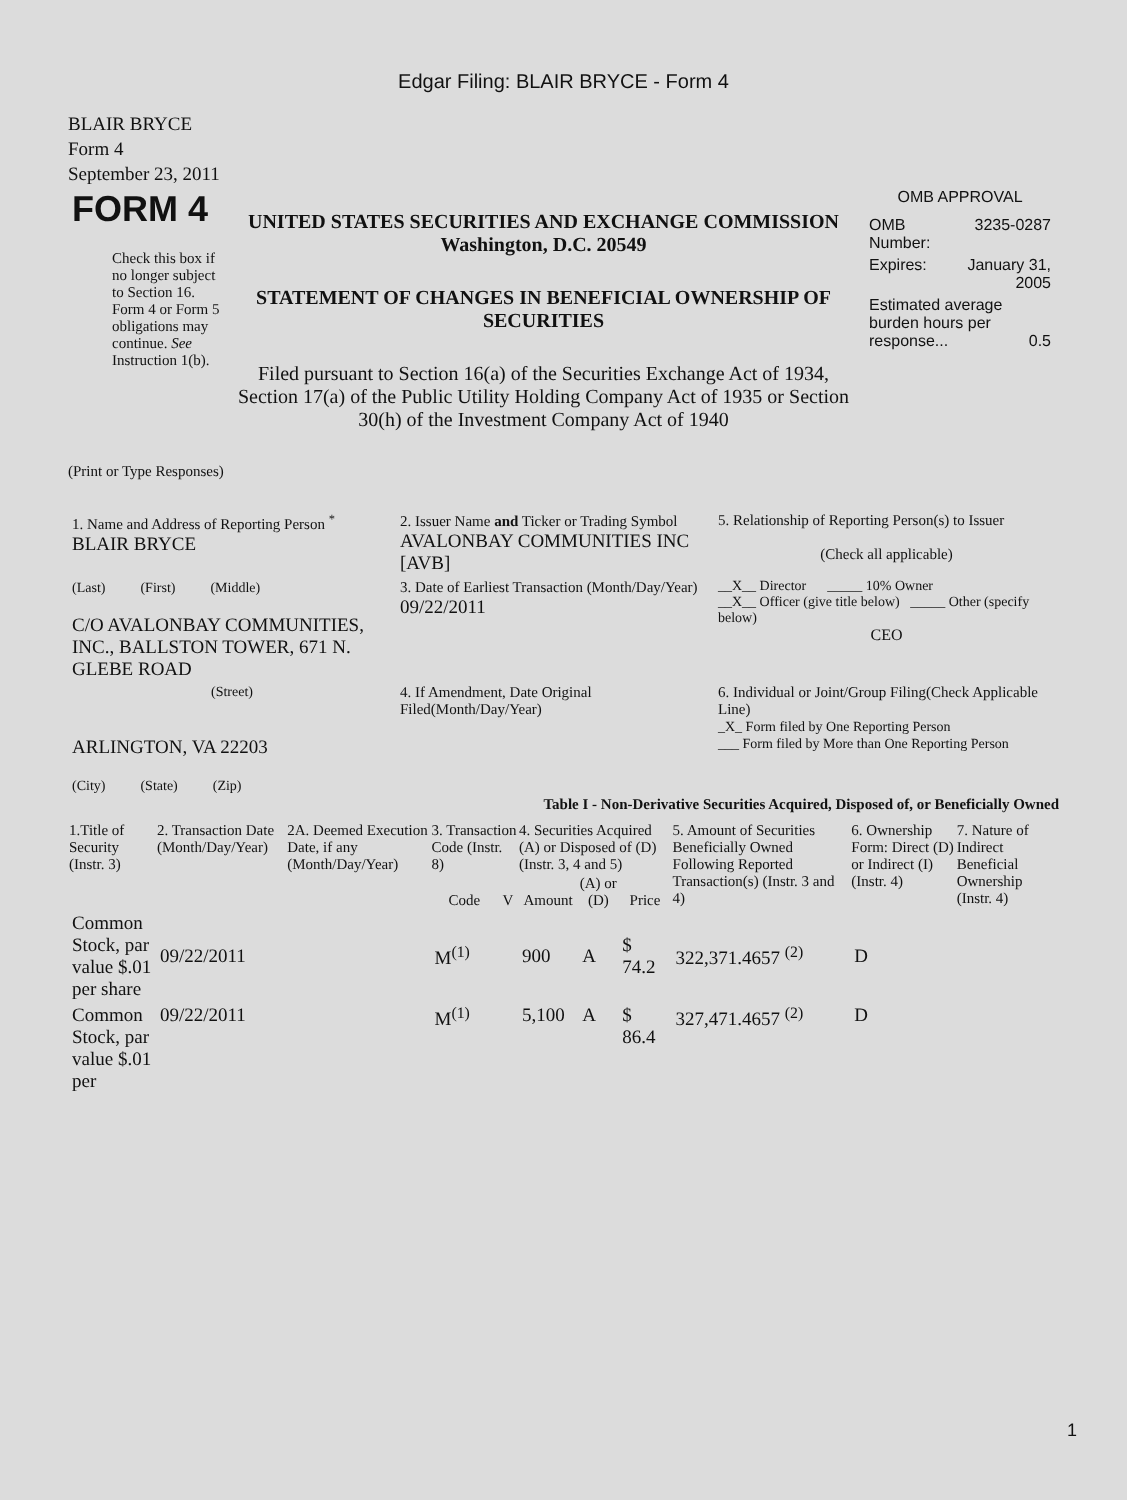Edgar Filing: BLAIR BRYCE - Form 4
BLAIR BRYCE
Form 4
September 23, 2011
| FORM 4 Check this box if no longer subject to Section 16. Form 4 or Form 5 obligations may continue. See Instruction 1(b). | UNITED STATES SECURITIES AND EXCHANGE COMMISSION Washington, D.C. 20549 STATEMENT OF CHANGES IN BENEFICIAL OWNERSHIP OF SECURITIES Filed pursuant to Section 16(a) of the Securities Exchange Act of 1934, Section 17(a) of the Public Utility Holding Company Act of 1935 or Section 30(h) of the Investment Company Act of 1940 | OMB APPROVAL / OMB Number: / 3235-0287 / / Expires: / January 31, 2005 / / Estimated average burden hours per response... 0.5 / / |
(Print or Type Responses)
| 1. Name and Address of Reporting Person <sup>*</sup> BLAIR BRYCE | 2. Issuer Name and Ticker or Trading Symbol AVALONBAY COMMUNITIES INC [AVB] | 5. Relationship of Reporting Person(s) to Issuer (Check all applicable) |
| (Last) (First) (Middle) C/O AVALONBAY COMMUNITIES, INC., BALLSTON TOWER, 671 N. GLEBE ROAD | 3. Date of Earliest Transaction (Month/Day/Year) 09/22/2011 | __X__ Director _____ 10% Owner __X__ Officer (give title below) _____ Other (specify below) CEO |
| (Street) ARLINGTON, VA 22203 (City) (State) (Zip) | 4. If Amendment, Date Original Filed(Month/Day/Year) | 6. Individual or Joint/Group Filing(Check Applicable Line) _X_ Form filed by One Reporting Person ___ Form filed by More than One Reporting Person |
Table I - Non-Derivative Securities Acquired, Disposed of, or Beneficially Owned
| 1.Title of Security (Instr. 3) | 2. Transaction Date (Month/Day/Year) | 2A. Deemed Execution Date, if any (Month/Day/Year) | 3. Transaction Code (Instr. 8) | | 4. Securities Acquired (A) or Disposed of (D) (Instr. 3, 4 and 5) | | | 5. Amount of Securities Beneficially Owned Following Reported Transaction(s) (Instr. 3 and 4) | 6. Ownership Form: Direct (D) or Indirect (I) (Instr. 4) | 7. Nature of Indirect Beneficial Ownership (Instr. 4) |
| --- | --- | --- | --- | --- | --- | --- | --- | --- | --- | --- |
| | | | Code | V | Amount | (A) or (D) | Price | | | |
| Common Stock, par value $.01 per share | 09/22/2011 | | M<sup>(1)</sup> | | 900 | A | $ 74.2 | 322,371.4657 <sup>(2)</sup> | D | |
| Common Stock, par value $.01 per | 09/22/2011 | | M<sup>(1)</sup> | | 5,100 | A | $ 86.4 | 327,471.4657 <sup>(2)</sup> | D | |
1